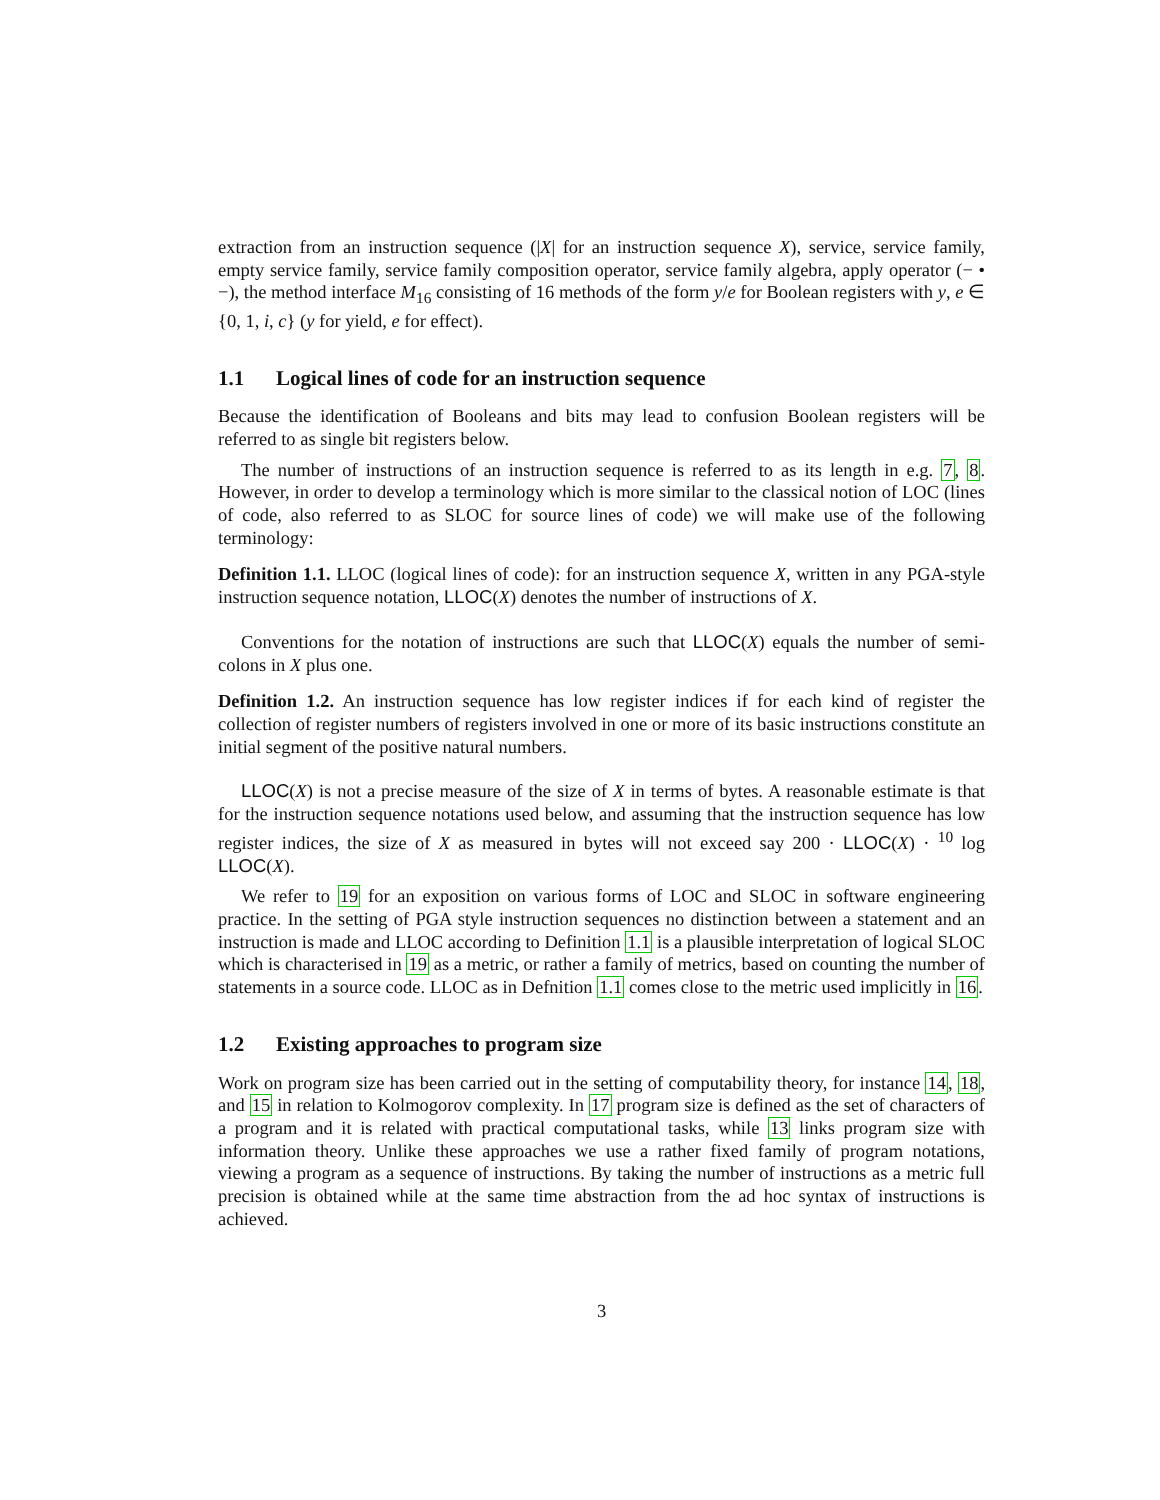extraction from an instruction sequence (|X| for an instruction sequence X), service, service family, empty service family, service family composition operator, service family algebra, apply operator (− • −), the method interface M<sub>16</sub> consisting of 16 methods of the form y/e for Boolean registers with y, e ∈ {0, 1, i, c} (y for yield, e for effect).
1.1 Logical lines of code for an instruction sequence
Because the identification of Booleans and bits may lead to confusion Boolean registers will be referred to as single bit registers below.
The number of instructions of an instruction sequence is referred to as its length in e.g. 7, 8. However, in order to develop a terminology which is more similar to the classical notion of LOC (lines of code, also referred to as SLOC for source lines of code) we will make use of the following terminology:
Definition 1.1. LLOC (logical lines of code): for an instruction sequence X, written in any PGA-style instruction sequence notation, LLOC(X) denotes the number of instructions of X.
Conventions for the notation of instructions are such that LLOC(X) equals the number of semi-colons in X plus one.
Definition 1.2. An instruction sequence has low register indices if for each kind of register the collection of register numbers of registers involved in one or more of its basic instructions constitute an initial segment of the positive natural numbers.
LLOC(X) is not a precise measure of the size of X in terms of bytes. A reasonable estimate is that for the instruction sequence notations used below, and assuming that the instruction sequence has low register indices, the size of X as measured in bytes will not exceed say 200 · LLOC(X) · <sup>10</sup> log LLOC(X).
We refer to 19 for an exposition on various forms of LOC and SLOC in software engineering practice. In the setting of PGA style instruction sequences no distinction between a statement and an instruction is made and LLOC according to Definition 1.1 is a plausible interpretation of logical SLOC which is characterised in 19 as a metric, or rather a family of metrics, based on counting the number of statements in a source code. LLOC as in Defnition 1.1 comes close to the metric used implicitly in 16.
1.2 Existing approaches to program size
Work on program size has been carried out in the setting of computability theory, for instance 14, 18, and 15 in relation to Kolmogorov complexity. In 17 program size is defined as the set of characters of a program and it is related with practical computational tasks, while 13 links program size with information theory. Unlike these approaches we use a rather fixed family of program notations, viewing a program as a sequence of instructions. By taking the number of instructions as a metric full precision is obtained while at the same time abstraction from the ad hoc syntax of instructions is achieved.
3